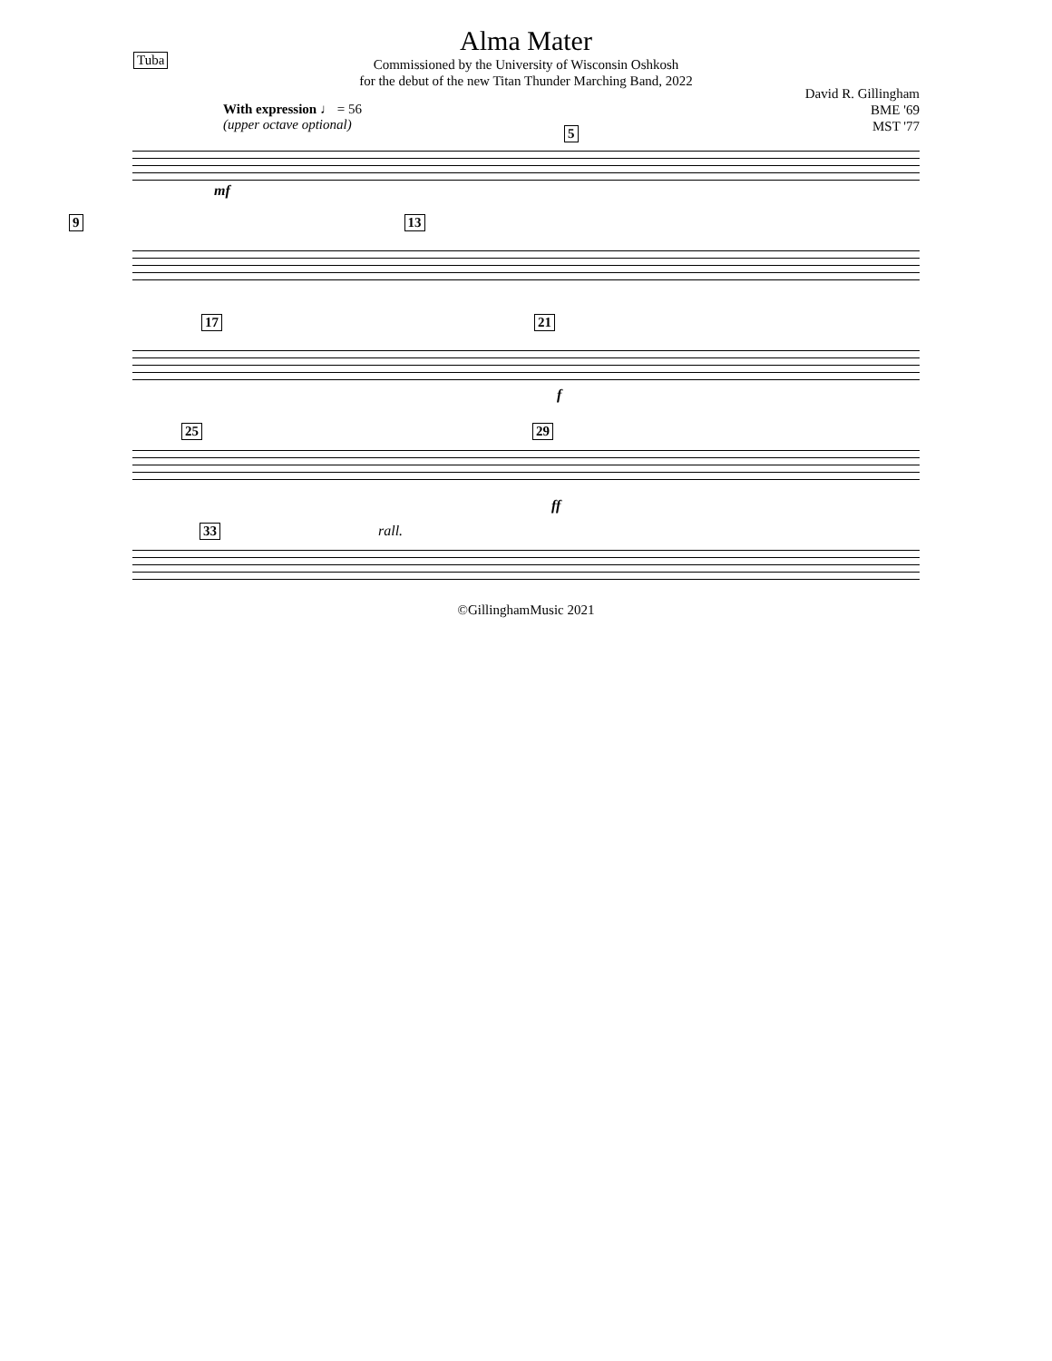Tuba
Alma Mater
Commissioned by the University of Wisconsin Oshkosh
for the debut of the new Titan Thunder Marching Band, 2022
David R. Gillingham
BME '69
MST '77
With expression ♩ = 56
(upper octave optional)
mf
5
9 13
17 21
f
25 29
ff
33 rall.
©GillinghamMusic 2021